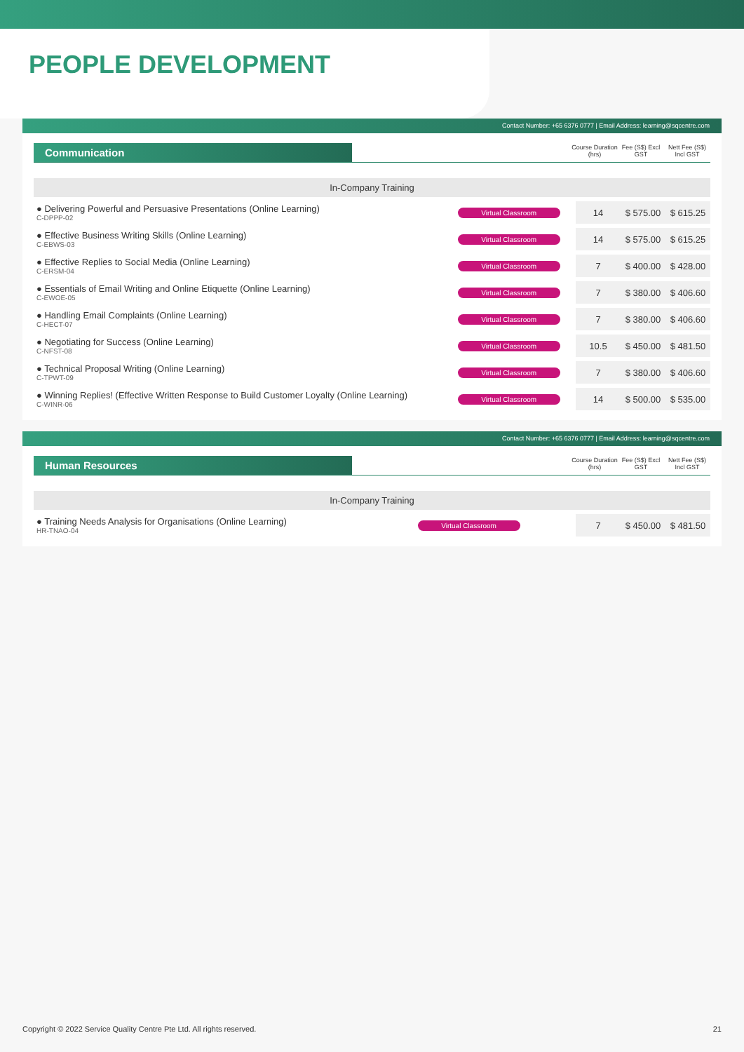PEOPLE DEVELOPMENT
Contact Number: +65 6376 0777 | Email Address: learning@sqcentre.com
Communication
Course Duration (hrs)
Fee (S$) Excl GST
Nett Fee (S$) Incl GST
| In-Company Training | | | | |
| --- | --- | --- | --- | --- |
| ● Delivering Powerful and Persuasive Presentations (Online Learning) C-DPPP-02 | Virtual Classroom | 14 | $ 575.00 | $ 615.25 |
| ● Effective Business Writing Skills (Online Learning) C-EBWS-03 | Virtual Classroom | 14 | $ 575.00 | $ 615.25 |
| ● Effective Replies to Social Media (Online Learning) C-ERSM-04 | Virtual Classroom | 7 | $ 400.00 | $ 428.00 |
| ● Essentials of Email Writing and Online Etiquette (Online Learning) C-EWOE-05 | Virtual Classroom | 7 | $ 380.00 | $ 406.60 |
| ● Handling Email Complaints (Online Learning) C-HECT-07 | Virtual Classroom | 7 | $ 380.00 | $ 406.60 |
| ● Negotiating for Success (Online Learning) C-NFST-08 | Virtual Classroom | 10.5 | $ 450.00 | $ 481.50 |
| ● Technical Proposal Writing (Online Learning) C-TPWT-09 | Virtual Classroom | 7 | $ 380.00 | $ 406.60 |
| ● Winning Replies! (Effective Written Response to Build Customer Loyalty (Online Learning) C-WINR-06 | Virtual Classroom | 14 | $ 500.00 | $ 535.00 |
Contact Number: +65 6376 0777 | Email Address: learning@sqcentre.com
Human Resources
Course Duration (hrs)
Fee (S$) Excl GST
Nett Fee (S$) Incl GST
| In-Company Training | | | | |
| --- | --- | --- | --- | --- |
| ● Training Needs Analysis for Organisations (Online Learning) HR-TNAO-04 | Virtual Classroom | 7 | $ 450.00 | $ 481.50 |
Copyright © 2022 Service Quality Centre Pte Ltd. All rights reserved. 21